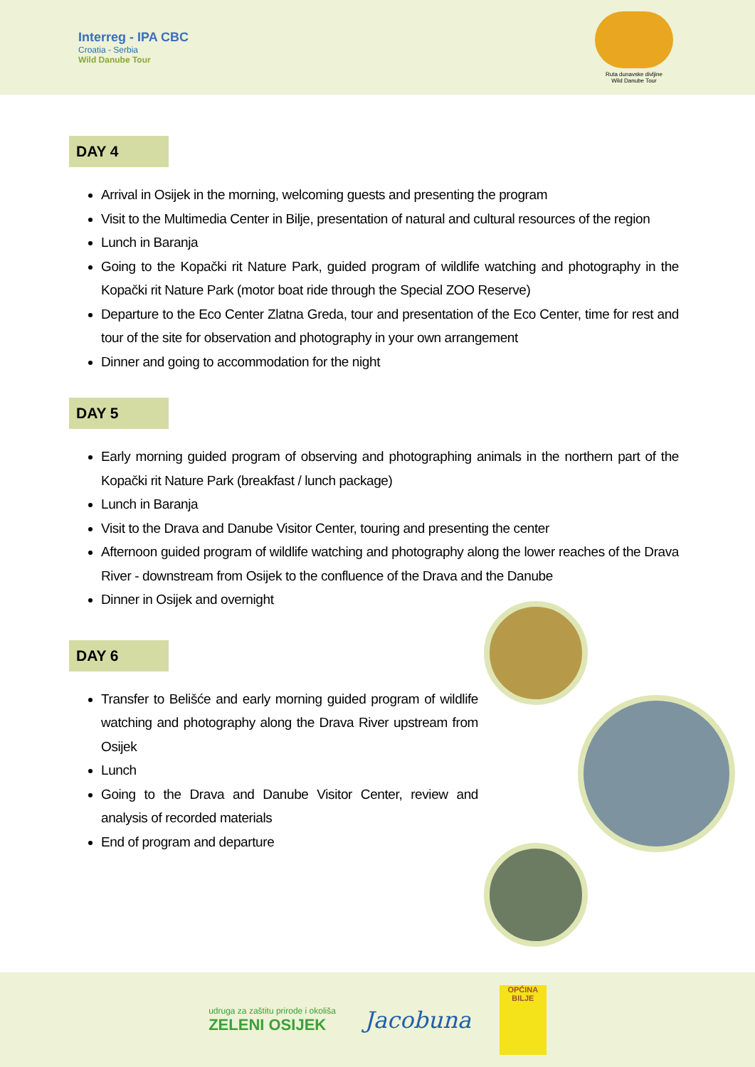Interreg - IPA CBC
Croatia - Serbia
Wild Danube Tour
Ruta dunavske divljine
Wild Danube Tour
DAY 4
Arrival in Osijek in the morning, welcoming guests and presenting the program
Visit to the Multimedia Center in Bilje, presentation of natural and cultural resources of the region
Lunch in Baranja
Going to the Kopački rit Nature Park, guided program of wildlife watching and photography in the Kopački rit Nature Park (motor boat ride through the Special ZOO Reserve)
Departure to the Eco Center Zlatna Greda, tour and presentation of the Eco Center, time for rest and tour of the site for observation and photography in your own arrangement
Dinner and going to accommodation for the night
DAY 5
Early morning guided program of observing and photographing animals in the northern part of the Kopački rit Nature Park (breakfast / lunch package)
Lunch in Baranja
Visit to the Drava and Danube Visitor Center, touring and presenting the center
Afternoon guided program of wildlife watching and photography along the lower reaches of the Drava River - downstream from Osijek to the confluence of the Drava and the Danube
Dinner in Osijek and overnight
DAY 6
Transfer to Belišće and early morning guided program of wildlife watching and photography along the Drava River upstream from Osijek
Lunch
Going to the Drava and Danube Visitor Center, review and analysis of recorded materials
End of program and departure
udruga za zaštitu prirode i okoliša
ZELENI OSIJEK
Jacobuna
OPĆINA
BILJE